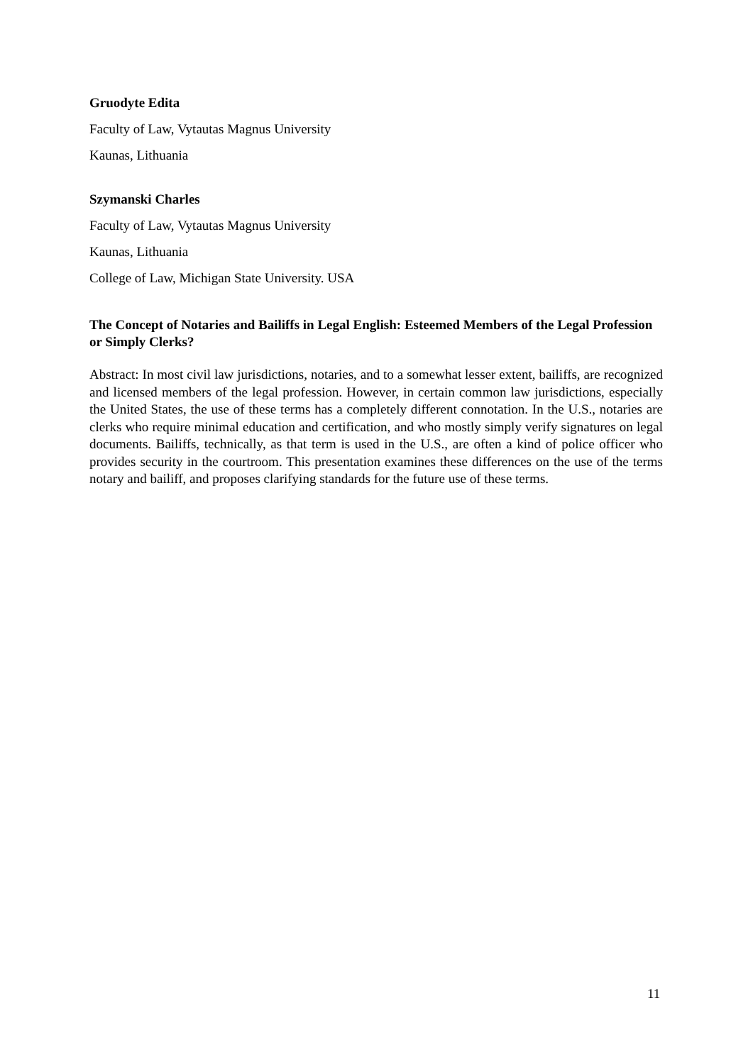Gruodyte Edita
Faculty of Law, Vytautas Magnus University
Kaunas, Lithuania
Szymanski Charles
Faculty of Law, Vytautas Magnus University
Kaunas, Lithuania
College of Law, Michigan State University. USA
The Concept of Notaries and Bailiffs in Legal English: Esteemed Members of the Legal Profession or Simply Clerks?
Abstract: In most civil law jurisdictions, notaries, and to a somewhat lesser extent, bailiffs, are recognized and licensed members of the legal profession. However, in certain common law jurisdictions, especially the United States, the use of these terms has a completely different connotation. In the U.S., notaries are clerks who require minimal education and certification, and who mostly simply verify signatures on legal documents. Bailiffs, technically, as that term is used in the U.S., are often a kind of police officer who provides security in the courtroom. This presentation examines these differences on the use of the terms notary and bailiff, and proposes clarifying standards for the future use of these terms.
11